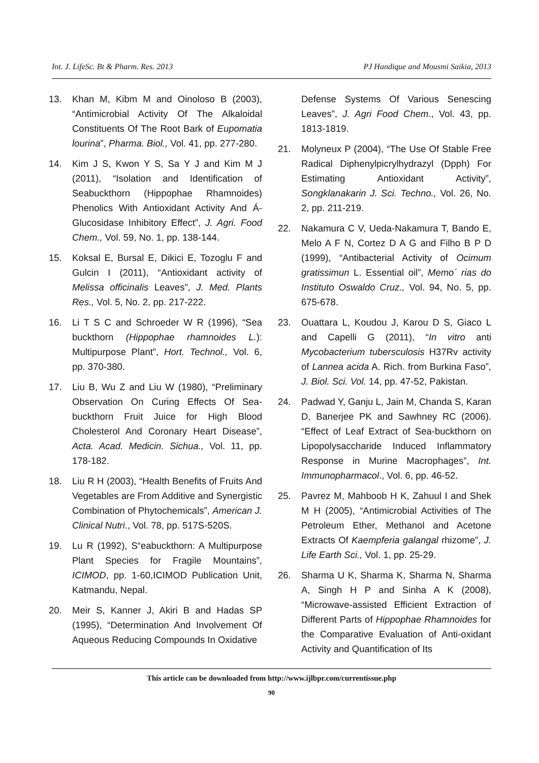Int. J. LifeSc. Bt & Pharm. Res. 2013 PJ Handique and Mousmi Saikia, 2013
13. Khan M, Kibm M and Oinoloso B (2003), “Antimicrobial Activity Of The Alkaloidal Constituents Of The Root Bark of Eupomatia lourina”, Pharma. Biol., Vol. 41, pp. 277-280.
14. Kim J S, Kwon Y S, Sa Y J and Kim M J (2011), “Isolation and Identification of Seabuckthorn (Hippophae Rhamnoides) Phenolics With Antioxidant Activity And Á-Glucosidase Inhibitory Effect”, J. Agri. Food Chem., Vol. 59, No. 1, pp. 138-144.
15. Koksal E, Bursal E, Dikici E, Tozoglu F and Gulcin I (2011), “Antioxidant activity of Melissa officinalis Leaves”, J. Med. Plants Res., Vol. 5, No. 2, pp. 217-222.
16. Li T S C and Schroeder W R (1996), “Sea buckthorn (Hippophae rhamnoides L.): Multipurpose Plant”, Hort. Technol., Vol. 6, pp. 370-380.
17. Liu B, Wu Z and Liu W (1980), “Preliminary Observation On Curing Effects Of Sea-buckthorn Fruit Juice for High Blood Cholesterol And Coronary Heart Disease”, Acta. Acad. Medicin. Sichua., Vol. 11, pp. 178-182.
18. Liu R H (2003), “Health Benefits of Fruits And Vegetables are From Additive and Synergistic Combination of Phytochemicals”, American J. Clinical Nutri., Vol. 78, pp. 517S-520S.
19. Lu R (1992), S“eabuckthorn: A Multipurpose Plant Species for Fragile Mountains”, ICIMOD, pp. 1-60,ICIMOD Publication Unit, Katmandu, Nepal.
20. Meir S, Kanner J, Akiri B and Hadas SP (1995), “Determination And Involvement Of Aqueous Reducing Compounds In Oxidative
Defense Systems Of Various Senescing Leaves”, J. Agri Food Chem., Vol. 43, pp. 1813-1819.
21. Molyneux P (2004), “The Use Of Stable Free Radical Diphenylpicrylhydrazyl (Dpph) For Estimating Antioxidant Activity”, Songklanakarin J. Sci. Techno., Vol. 26, No. 2, pp. 211-219.
22. Nakamura C V, Ueda-Nakamura T, Bando E, Melo A F N, Cortez D A G and Filho B P D (1999), “Antibacterial Activity of Ocimum gratissimun L. Essential oil”, Memo´ rias do Instituto Oswaldo Cruz., Vol. 94, No. 5, pp. 675-678.
23. Ouattara L, Koudou J, Karou D S, Giaco L and Capelli G (2011), “In vitro anti Mycobacterium tubersculosis H37Rv activity of Lannea acida A. Rich. from Burkina Faso”, J. Biol. Sci. Vol. 14, pp. 47-52, Pakistan.
24. Padwad Y, Ganju L, Jain M, Chanda S, Karan D, Banerjee PK and Sawhney RC (2006). “Effect of Leaf Extract of Sea-buckthorn on Lipopolysaccharide Induced Inflammatory Response in Murine Macrophages”, Int. Immunopharmacol., Vol. 6, pp. 46-52.
25. Pavrez M, Mahboob H K, Zahuul I and Shek M H (2005), “Antimicrobial Activities of The Petroleum Ether, Methanol and Acetone Extracts Of Kaempferia galangal rhizome”, J. Life Earth Sci., Vol. 1, pp. 25-29.
26. Sharma U K, Sharma K, Sharma N, Sharma A, Singh H P and Sinha A K (2008), “Microwave-assisted Efficient Extraction of Different Parts of Hippophae Rhamnoides for the Comparative Evaluation of Anti-oxidant Activity and Quantification of Its
This article can be downloaded from http://www.ijlbpr.com/currentissue.php
90